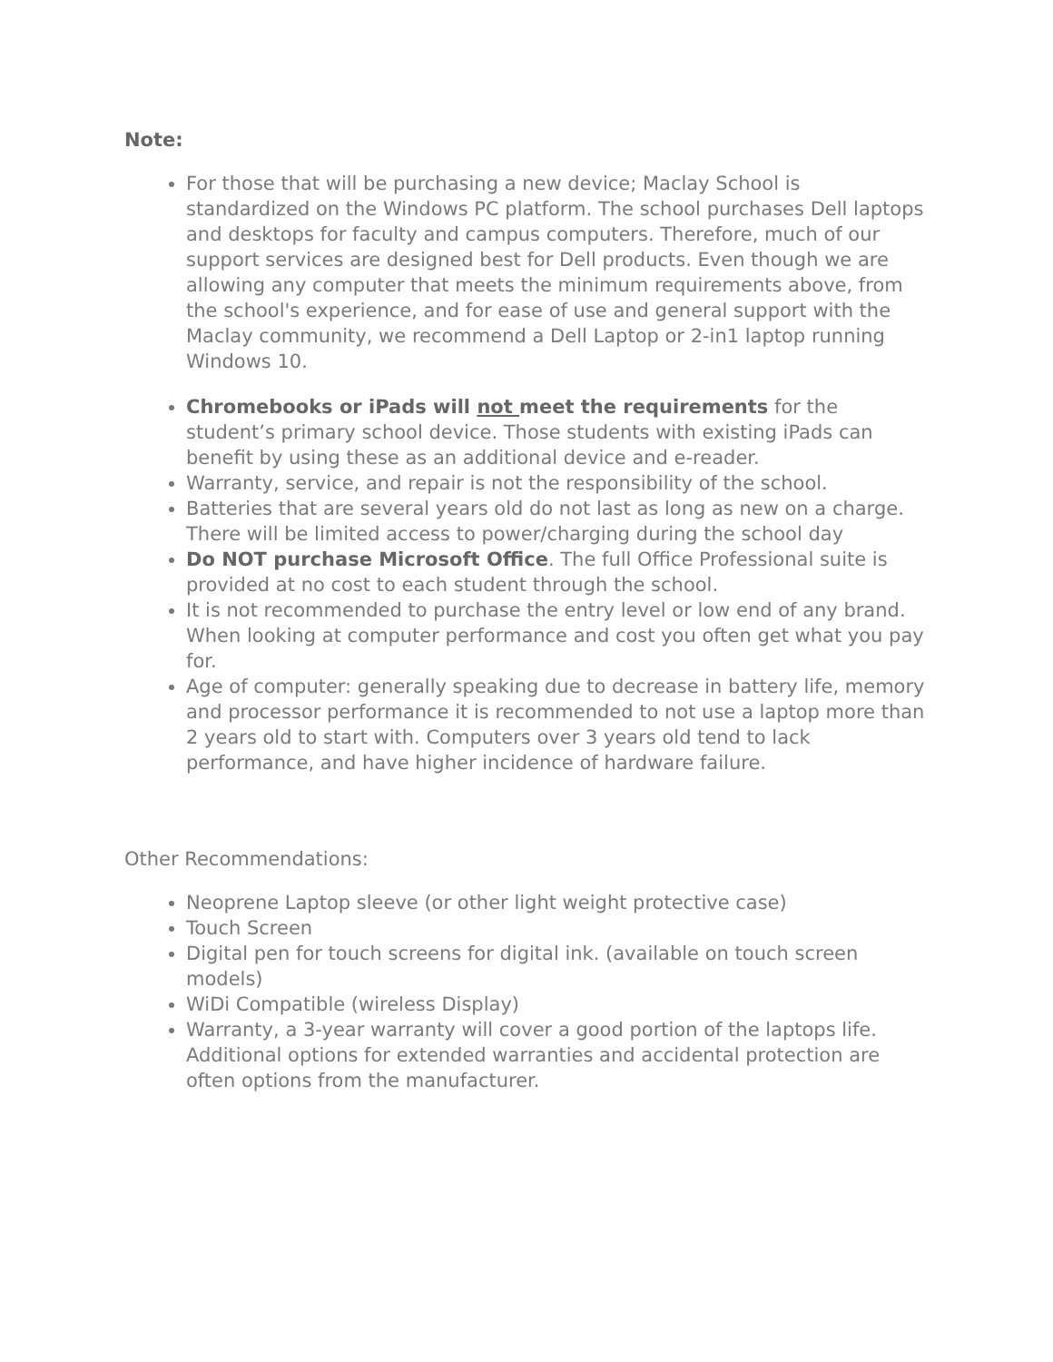Note:
For those that will be purchasing a new device; Maclay School is standardized on the Windows PC platform. The school purchases Dell laptops and desktops for faculty and campus computers. Therefore, much of our support services are designed best for Dell products. Even though we are allowing any computer that meets the minimum requirements above, from the school's experience, and for ease of use and general support with the Maclay community, we recommend a Dell Laptop or 2-in1 laptop running Windows 10.
Chromebooks or iPads will not meet the requirements for the student’s primary school device. Those students with existing iPads can benefit by using these as an additional device and e-reader.
Warranty, service, and repair is not the responsibility of the school.
Batteries that are several years old do not last as long as new on a charge. There will be limited access to power/charging during the school day
Do NOT purchase Microsoft Office. The full Office Professional suite is provided at no cost to each student through the school.
It is not recommended to purchase the entry level or low end of any brand. When looking at computer performance and cost you often get what you pay for.
Age of computer: generally speaking due to decrease in battery life, memory and processor performance it is recommended to not use a laptop more than 2 years old to start with. Computers over 3 years old tend to lack performance, and have higher incidence of hardware failure.
Other Recommendations:
Neoprene Laptop sleeve (or other light weight protective case)
Touch Screen
Digital pen for touch screens for digital ink. (available on touch screen models)
WiDi Compatible (wireless Display)
Warranty, a 3-year warranty will cover a good portion of the laptops life. Additional options for extended warranties and accidental protection are often options from the manufacturer.